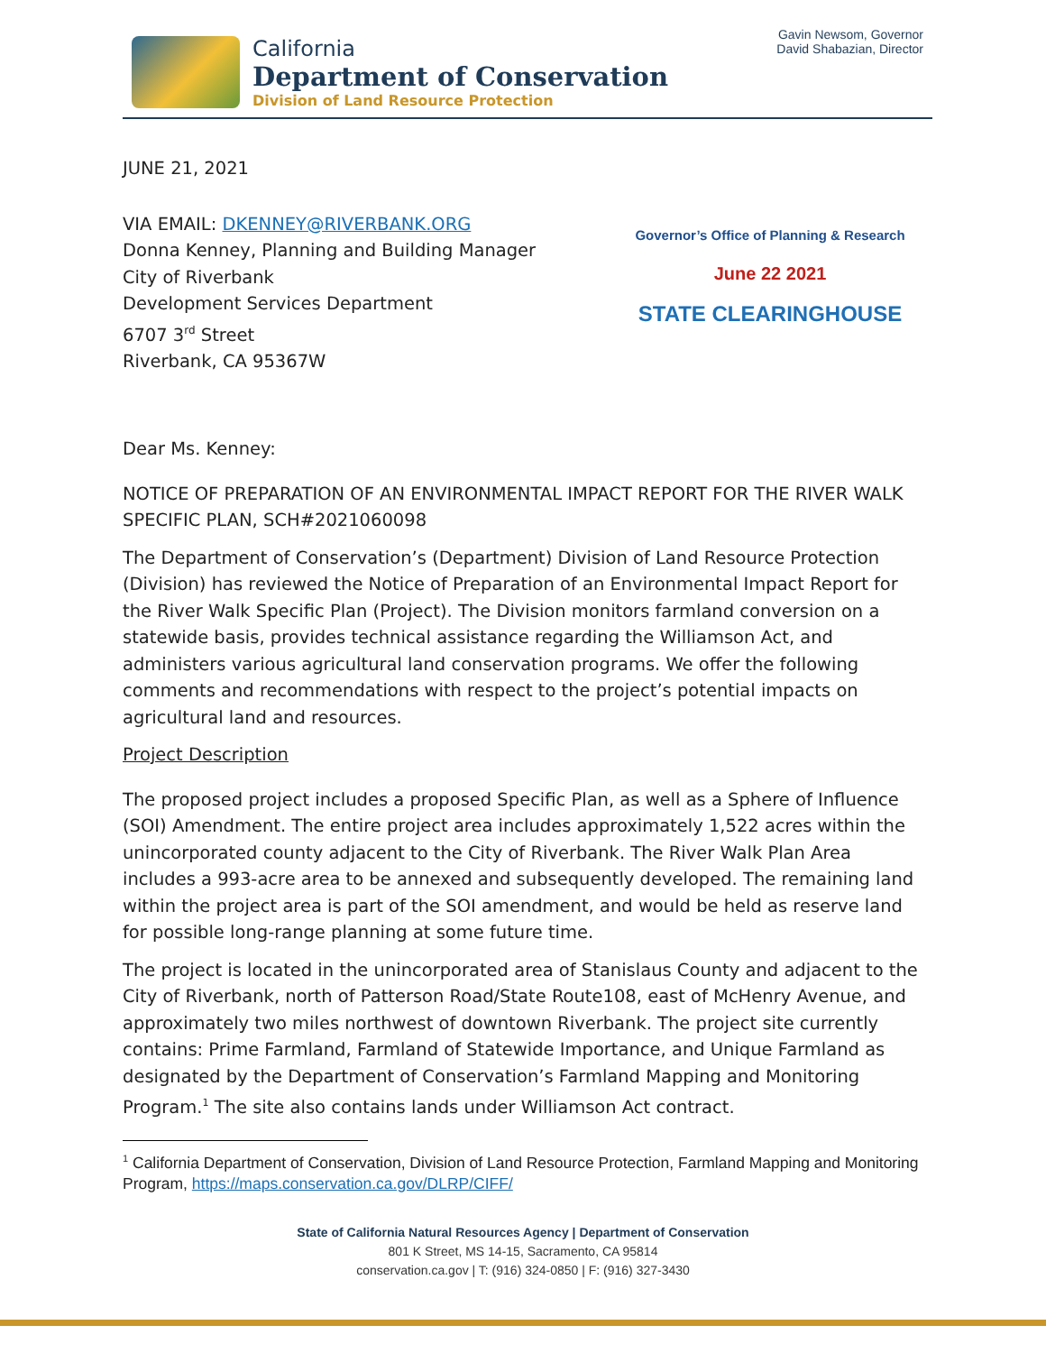California
Department of Conservation
Division of Land Resource Protection
Gavin Newsom, Governor
David Shabazian, Director
JUNE 21, 2021
VIA EMAIL: DKENNEY@RIVERBANK.ORG
Donna Kenney, Planning and Building Manager
City of Riverbank
Development Services Department
6707 3<sup>rd</sup> Street
Riverbank, CA 95367W
Governor’s Office of Planning & Research
June 22 2021
STATE CLEARINGHOUSE
Dear Ms. Kenney:
NOTICE OF PREPARATION OF AN ENVIRONMENTAL IMPACT REPORT FOR THE RIVER WALK SPECIFIC PLAN, SCH#2021060098
The Department of Conservation’s (Department) Division of Land Resource Protection (Division) has reviewed the Notice of Preparation of an Environmental Impact Report for the River Walk Specific Plan (Project). The Division monitors farmland conversion on a statewide basis, provides technical assistance regarding the Williamson Act, and administers various agricultural land conservation programs. We offer the following comments and recommendations with respect to the project’s potential impacts on agricultural land and resources.
Project Description
The proposed project includes a proposed Specific Plan, as well as a Sphere of Influence (SOI) Amendment. The entire project area includes approximately 1,522 acres within the unincorporated county adjacent to the City of Riverbank. The River Walk Plan Area includes a 993-acre area to be annexed and subsequently developed. The remaining land within the project area is part of the SOI amendment, and would be held as reserve land for possible long-range planning at some future time.
The project is located in the unincorporated area of Stanislaus County and adjacent to the City of Riverbank, north of Patterson Road/State Route108, east of McHenry Avenue, and approximately two miles northwest of downtown Riverbank. The project site currently contains: Prime Farmland, Farmland of Statewide Importance, and Unique Farmland as designated by the Department of Conservation’s Farmland Mapping and Monitoring Program.<sup>1</sup> The site also contains lands under Williamson Act contract.
<sup>1</sup> California Department of Conservation, Division of Land Resource Protection, Farmland Mapping and Monitoring Program, https://maps.conservation.ca.gov/DLRP/CIFF/
State of California Natural Resources Agency | Department of Conservation
801 K Street, MS 14-15, Sacramento, CA 95814
conservation.ca.gov | T: (916) 324-0850 | F: (916) 327-3430